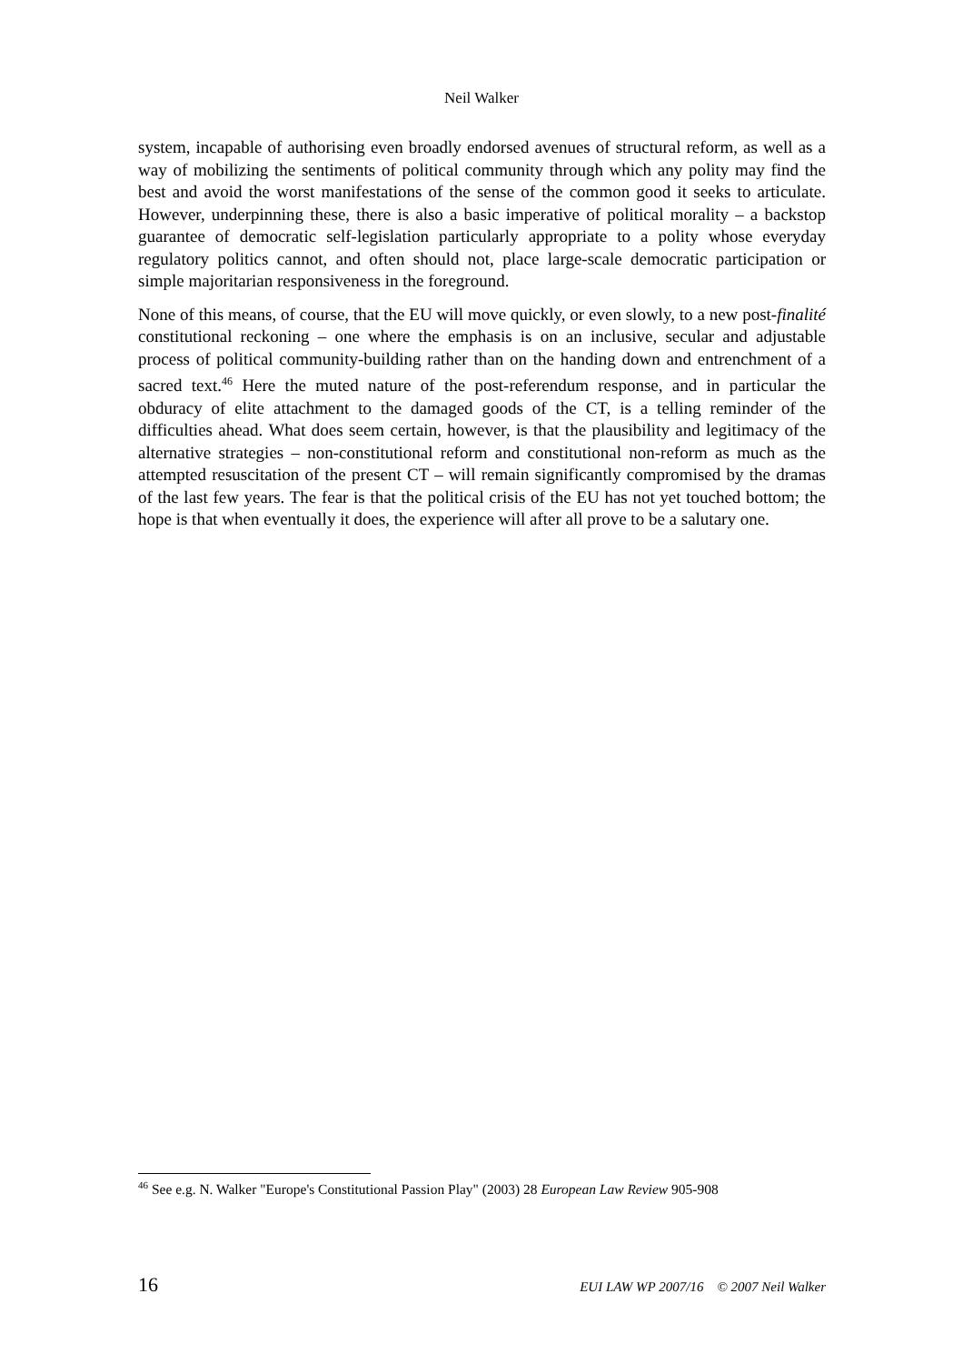Neil Walker
system, incapable of authorising even broadly endorsed avenues of structural reform, as well as a way of mobilizing the sentiments of political community through which any polity may find the best and avoid the worst manifestations of the sense of the common good it seeks to articulate. However, underpinning these, there is also a basic imperative of political morality – a backstop guarantee of democratic self-legislation particularly appropriate to a polity whose everyday regulatory politics cannot, and often should not, place large-scale democratic participation or simple majoritarian responsiveness in the foreground.
None of this means, of course, that the EU will move quickly, or even slowly, to a new post-finalité constitutional reckoning – one where the emphasis is on an inclusive, secular and adjustable process of political community-building rather than on the handing down and entrenchment of a sacred text.<sup>46</sup> Here the muted nature of the post-referendum response, and in particular the obduracy of elite attachment to the damaged goods of the CT, is a telling reminder of the difficulties ahead. What does seem certain, however, is that the plausibility and legitimacy of the alternative strategies – non-constitutional reform and constitutional non-reform as much as the attempted resuscitation of the present CT – will remain significantly compromised by the dramas of the last few years. The fear is that the political crisis of the EU has not yet touched bottom; the hope is that when eventually it does, the experience will after all prove to be a salutary one.
<sup>46</sup> See e.g. N. Walker "Europe's Constitutional Passion Play" (2003) 28 European Law Review 905-908
16 EUI LAW WP 2007/16 © 2007 Neil Walker